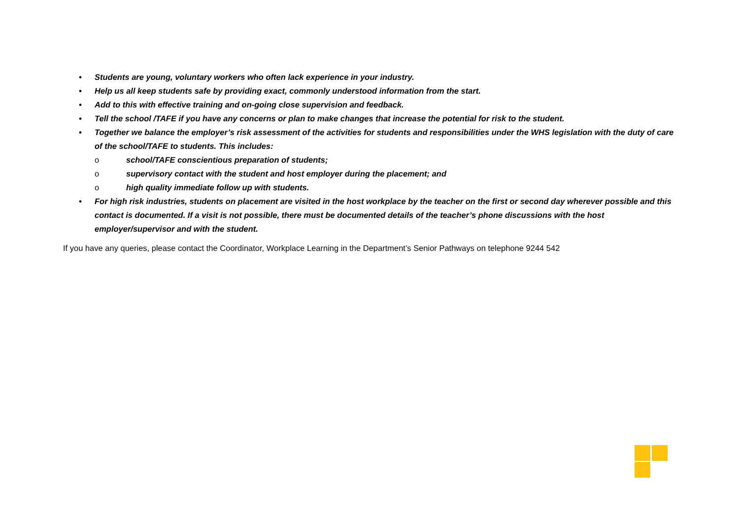• Students are young, voluntary workers who often lack experience in your industry.
• Help us all keep students safe by providing exact, commonly understood information from the start.
• Add to this with effective training and on-going close supervision and feedback.
• Tell the school /TAFE if you have any concerns or plan to make changes that increase the potential for risk to the student.
• Together we balance the employer’s risk assessment of the activities for students and responsibilities under the WHS legislation with the duty of care of the school/TAFE to students. This includes:
o school/TAFE conscientious preparation of students;
o supervisory contact with the student and host employer during the placement; and
o high quality immediate follow up with students.
• For high risk industries, students on placement are visited in the host workplace by the teacher on the first or second day wherever possible and this contact is documented. If a visit is not possible, there must be documented details of the teacher’s phone discussions with the host employer/supervisor and with the student.
If you have any queries, please contact the Coordinator, Workplace Learning in the Department’s Senior Pathways on telephone 9244 542